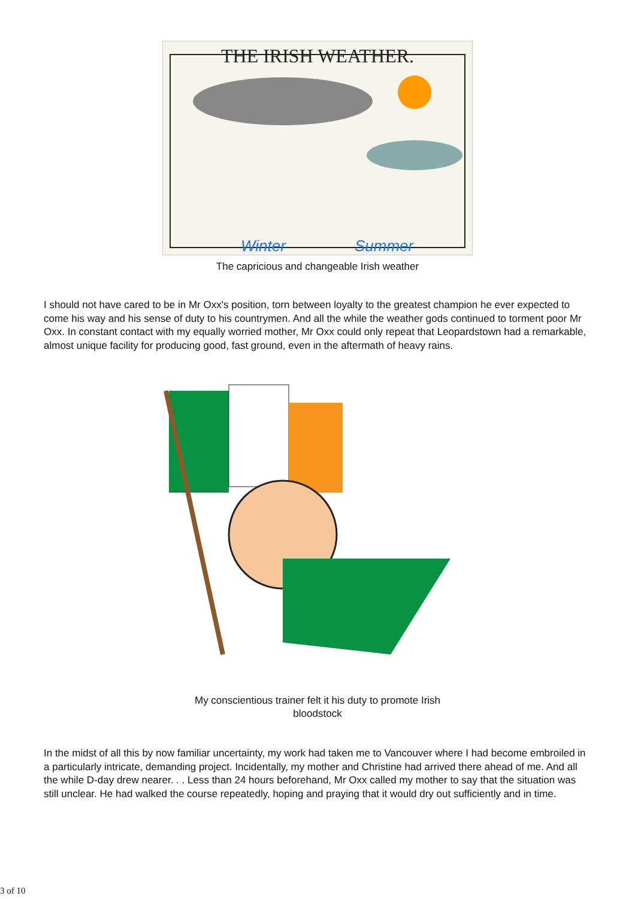THE IRISH WEATHER.
Winter
Summer
The capricious and changeable Irish weather
I should not have cared to be in Mr Oxx's position, torn between loyalty to the greatest champion he ever expected to come his way and his sense of duty to his countrymen. And all the while the weather gods continued to torment poor Mr Oxx. In constant contact with my equally worried mother, Mr Oxx could only repeat that Leopardstown had a remarkable, almost unique facility for producing good, fast ground, even in the aftermath of heavy rains.
My conscientious trainer felt it his duty to promote Irish
bloodstock
In the midst of all this by now familiar uncertainty, my work had taken me to Vancouver where I had become embroiled in a particularly intricate, demanding project. Incidentally, my mother and Christine had arrived there ahead of me. And all the while D-day drew nearer. . . Less than 24 hours beforehand, Mr Oxx called my mother to say that the situation was still unclear. He had walked the course repeatedly, hoping and praying that it would dry out sufficiently and in time.
3 of 10